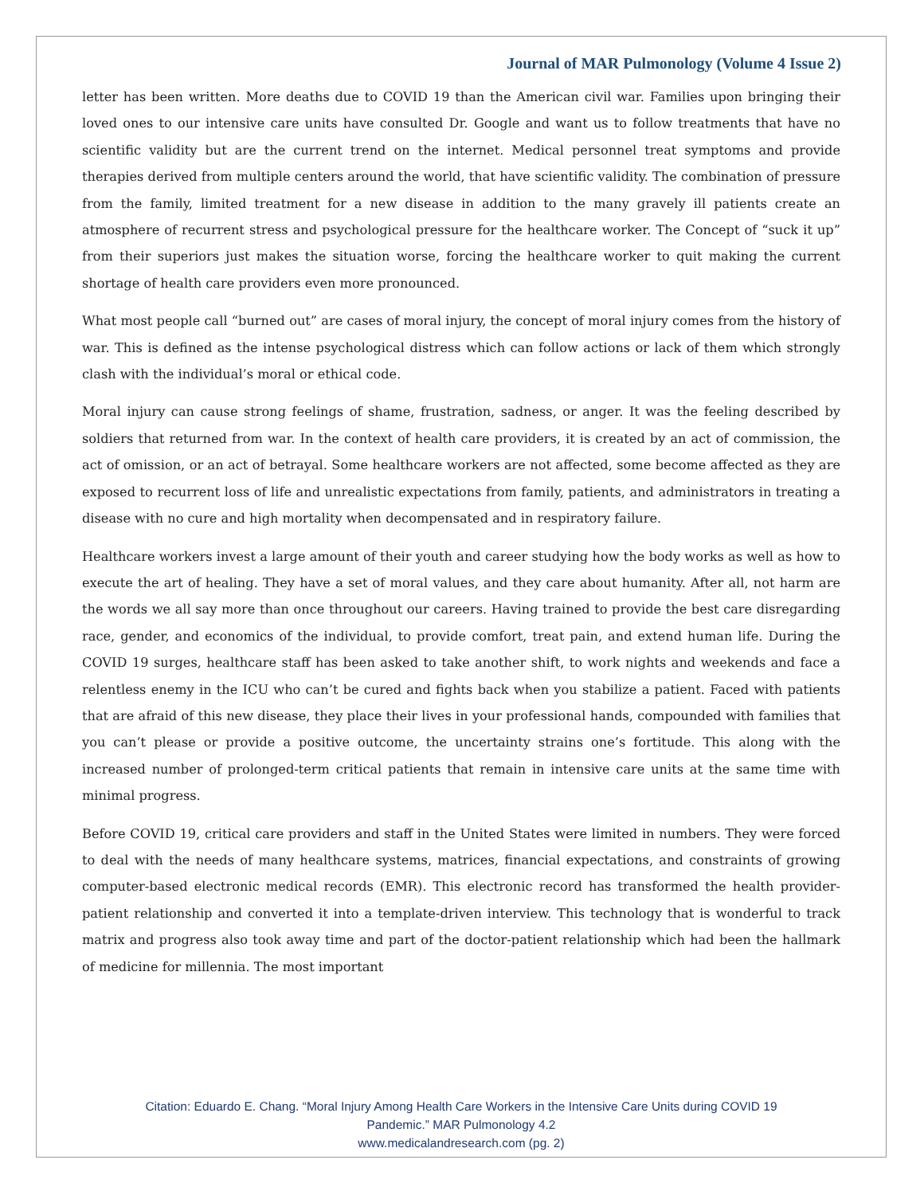Journal of MAR Pulmonology (Volume 4 Issue 2)
letter has been written. More deaths due to COVID 19 than the American civil war. Families upon bringing their loved ones to our intensive care units have consulted Dr. Google and want us to follow treatments that have no scientific validity but are the current trend on the internet. Medical personnel treat symptoms and provide therapies derived from multiple centers around the world, that have scientific validity. The combination of pressure from the family, limited treatment for a new disease in addition to the many gravely ill patients create an atmosphere of recurrent stress and psychological pressure for the healthcare worker. The Concept of “suck it up” from their superiors just makes the situation worse, forcing the healthcare worker to quit making the current shortage of health care providers even more pronounced.
What most people call “burned out” are cases of moral injury, the concept of moral injury comes from the history of war. This is defined as the intense psychological distress which can follow actions or lack of them which strongly clash with the individual’s moral or ethical code.
Moral injury can cause strong feelings of shame, frustration, sadness, or anger. It was the feeling described by soldiers that returned from war. In the context of health care providers, it is created by an act of commission, the act of omission, or an act of betrayal. Some healthcare workers are not affected, some become affected as they are exposed to recurrent loss of life and unrealistic expectations from family, patients, and administrators in treating a disease with no cure and high mortality when decompensated and in respiratory failure.
Healthcare workers invest a large amount of their youth and career studying how the body works as well as how to execute the art of healing. They have a set of moral values, and they care about humanity. After all, not harm are the words we all say more than once throughout our careers. Having trained to provide the best care disregarding race, gender, and economics of the individual, to provide comfort, treat pain, and extend human life. During the COVID 19 surges, healthcare staff has been asked to take another shift, to work nights and weekends and face a relentless enemy in the ICU who can’t be cured and fights back when you stabilize a patient. Faced with patients that are afraid of this new disease, they place their lives in your professional hands, compounded with families that you can’t please or provide a positive outcome, the uncertainty strains one’s fortitude. This along with the increased number of prolonged-term critical patients that remain in intensive care units at the same time with minimal progress.
Before COVID 19, critical care providers and staff in the United States were limited in numbers. They were forced to deal with the needs of many healthcare systems, matrices, financial expectations, and constraints of growing computer-based electronic medical records (EMR). This electronic record has transformed the health provider-patient relationship and converted it into a template-driven interview. This technology that is wonderful to track matrix and progress also took away time and part of the doctor-patient relationship which had been the hallmark of medicine for millennia. The most important
Citation: Eduardo E. Chang. “Moral Injury Among Health Care Workers in the Intensive Care Units during COVID 19
Pandemic.” MAR Pulmonology 4.2
www.medicalandresearch.com (pg. 2)